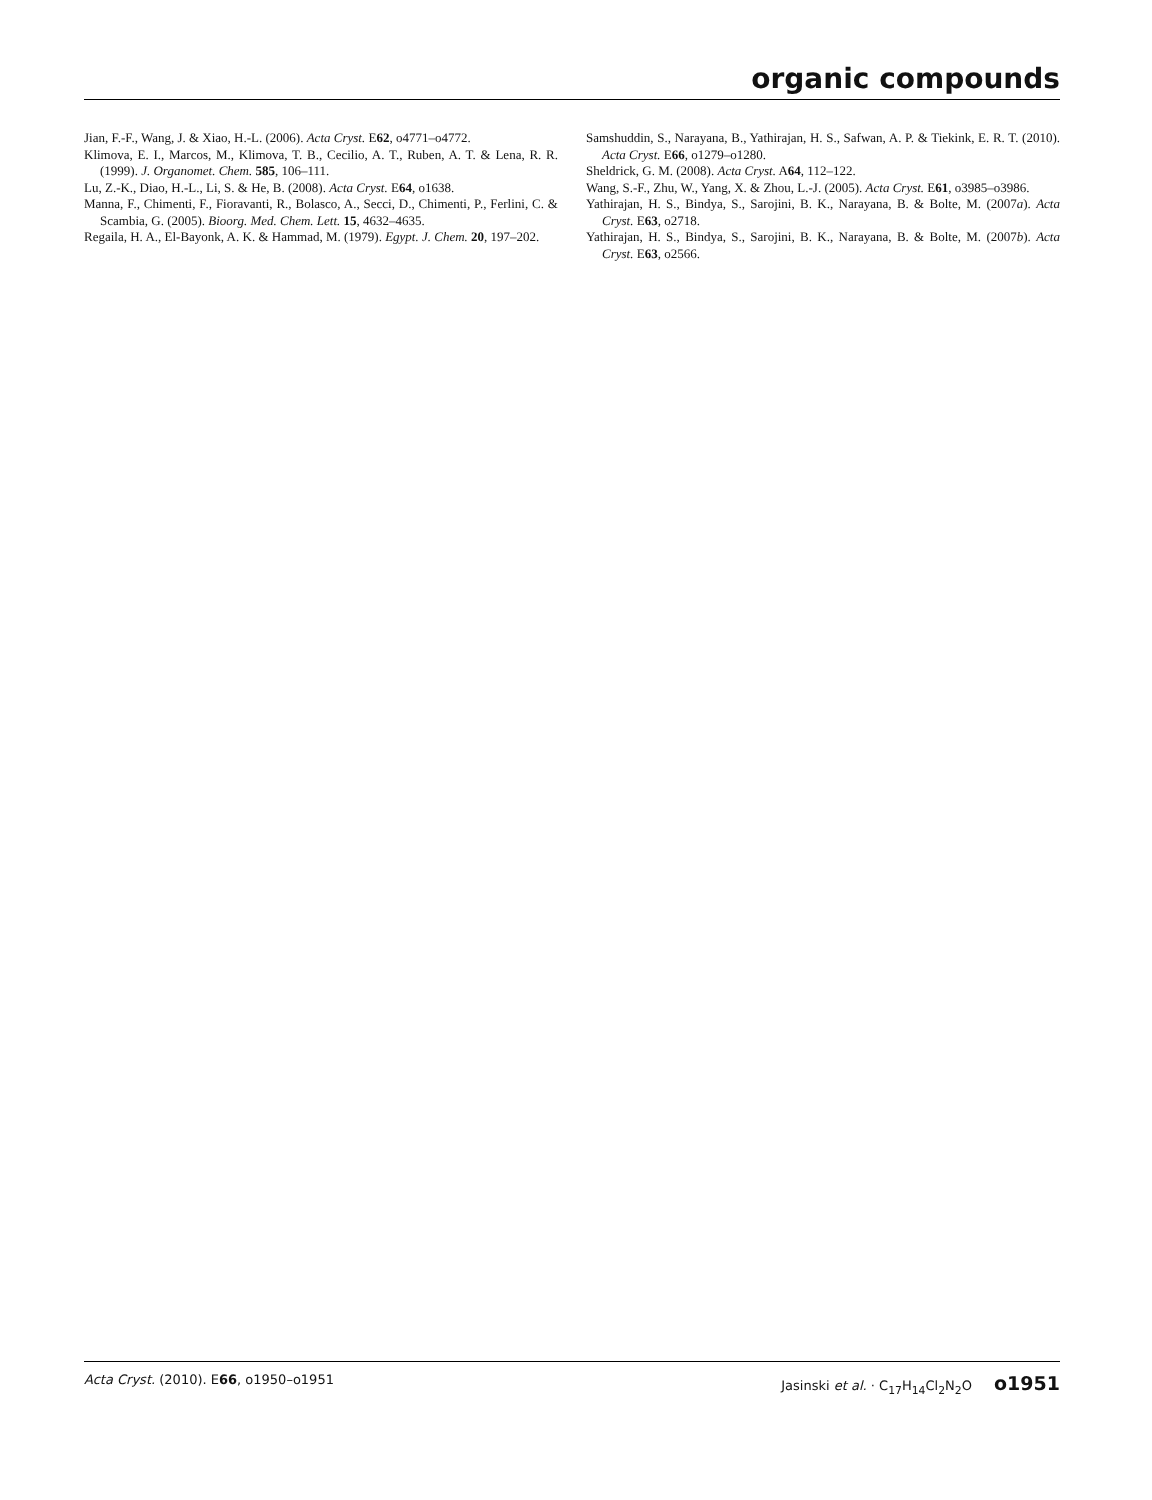organic compounds
Jian, F.-F., Wang, J. & Xiao, H.-L. (2006). Acta Cryst. E62, o4771–o4772.
Klimova, E. I., Marcos, M., Klimova, T. B., Cecilio, A. T., Ruben, A. T. & Lena, R. R. (1999). J. Organomet. Chem. 585, 106–111.
Lu, Z.-K., Diao, H.-L., Li, S. & He, B. (2008). Acta Cryst. E64, o1638.
Manna, F., Chimenti, F., Fioravanti, R., Bolasco, A., Secci, D., Chimenti, P., Ferlini, C. & Scambia, G. (2005). Bioorg. Med. Chem. Lett. 15, 4632–4635.
Regaila, H. A., El-Bayonk, A. K. & Hammad, M. (1979). Egypt. J. Chem. 20, 197–202.
Samshuddin, S., Narayana, B., Yathirajan, H. S., Safwan, A. P. & Tiekink, E. R. T. (2010). Acta Cryst. E66, o1279–o1280.
Sheldrick, G. M. (2008). Acta Cryst. A64, 112–122.
Wang, S.-F., Zhu, W., Yang, X. & Zhou, L.-J. (2005). Acta Cryst. E61, o3985–o3986.
Yathirajan, H. S., Bindya, S., Sarojini, B. K., Narayana, B. & Bolte, M. (2007a). Acta Cryst. E63, o2718.
Yathirajan, H. S., Bindya, S., Sarojini, B. K., Narayana, B. & Bolte, M. (2007b). Acta Cryst. E63, o2566.
Acta Cryst. (2010). E66, o1950–o1951 Jasinski et al. · C<sub>17</sub>H<sub>14</sub>Cl<sub>2</sub>N<sub>2</sub>O o1951